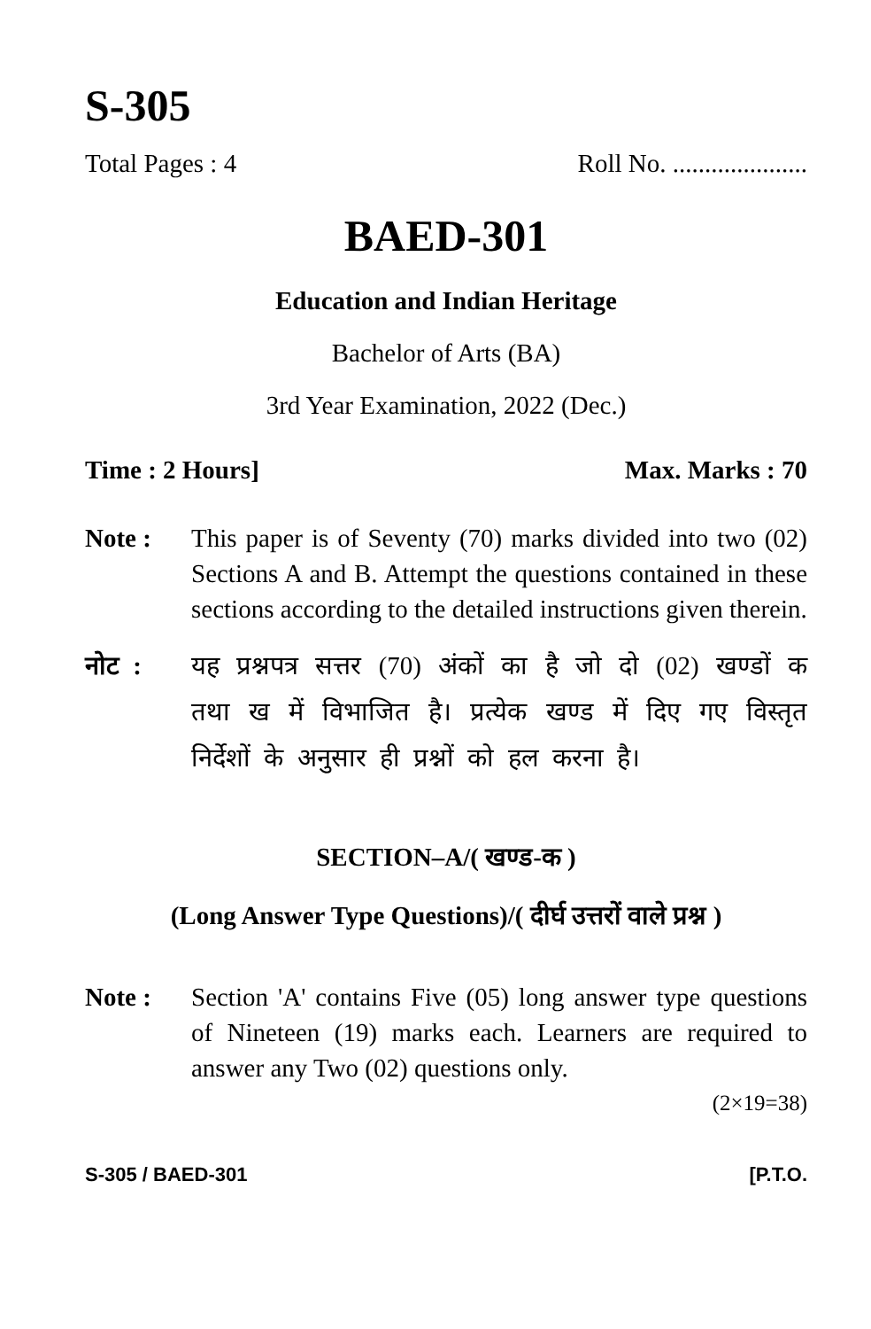S-305
Total Pages : 4 Roll No. .....................
BAED-301
Education and Indian Heritage
Bachelor of Arts (BA)
3rd Year Examination, 2022 (Dec.)
Time : 2 Hours] Max. Marks : 70
Note : This paper is of Seventy (70) marks divided into two (02) Sections A and B. Attempt the questions contained in these sections according to the detailed instructions given therein.
नोट : यह प्रश्नपत्र सत्तर (70) अंकों का है जो दो (02) खण्डों क तथा ख में विभाजित है। प्रत्येक खण्ड में दिए गए विस्तृत निर्देशों के अनुसार ही प्रश्नों को हल करना है।
SECTION–A/( खण्ड-क )
(Long Answer Type Questions)/( दीर्घ उत्तरों वाले प्रश्न )
Note : Section 'A' contains Five (05) long answer type questions of Nineteen (19) marks each. Learners are required to answer any Two (02) questions only.
(2×19=38)
S-305 / BAED-301 [P.T.O.